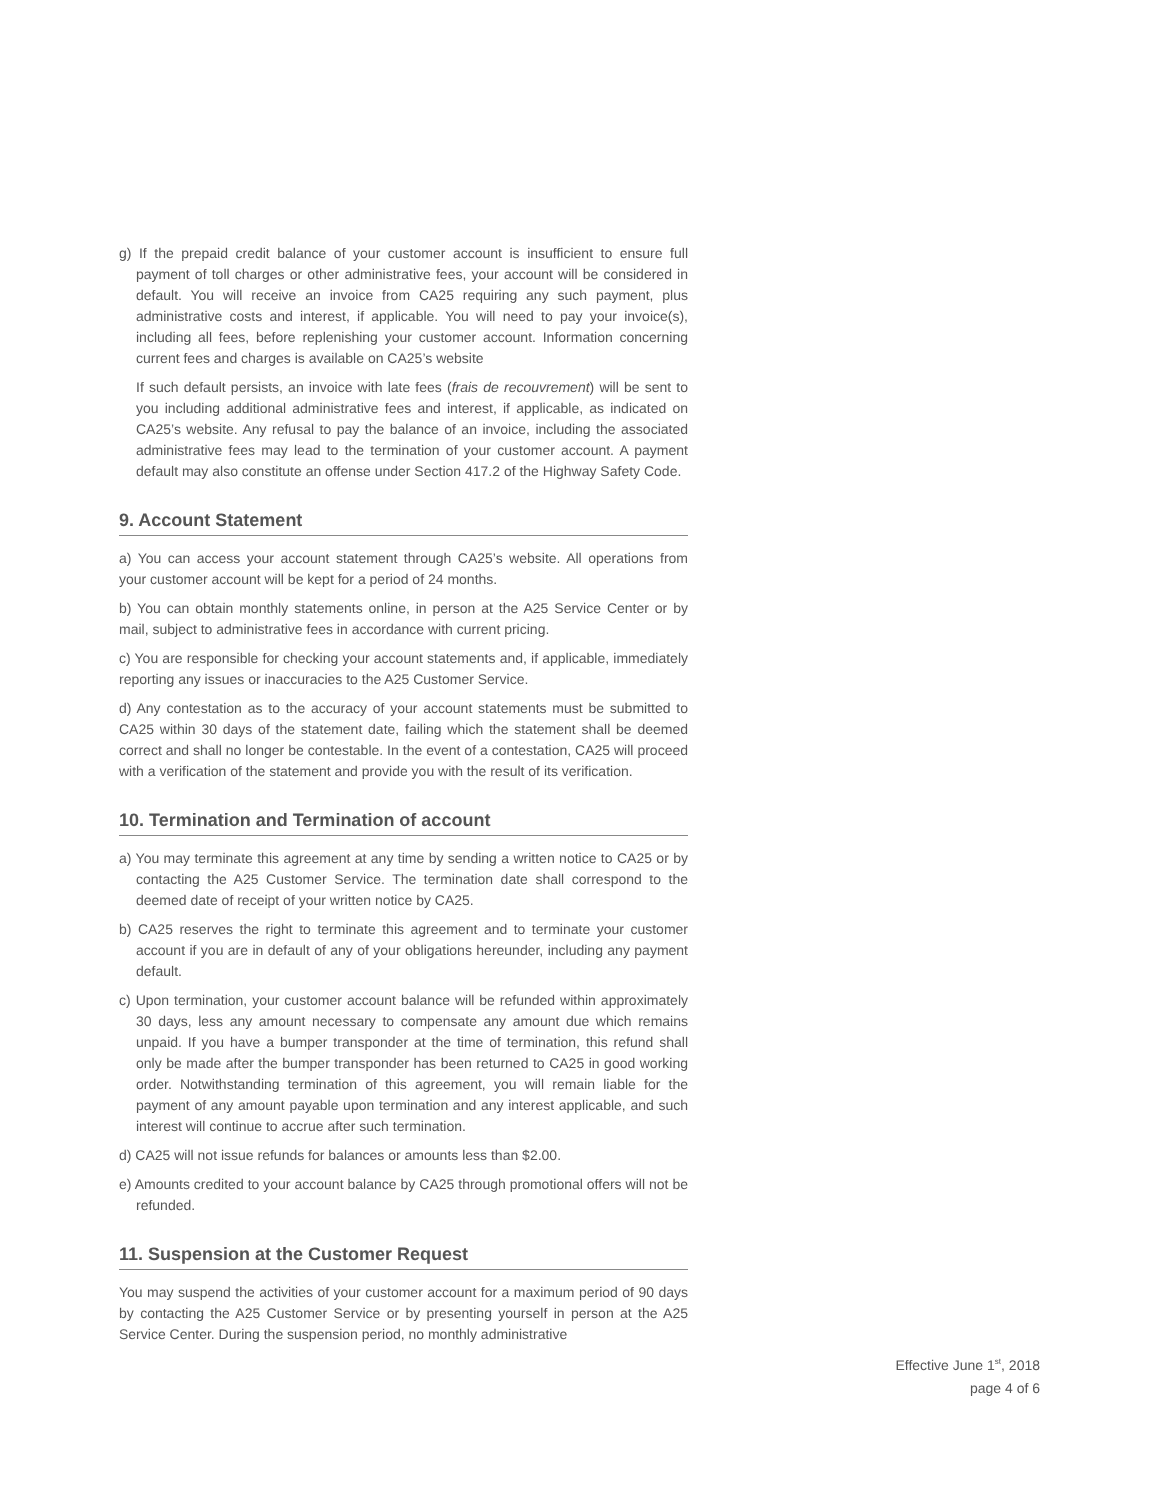g) If the prepaid credit balance of your customer account is insufficient to ensure full payment of toll charges or other administrative fees, your account will be considered in default. You will receive an invoice from CA25 requiring any such payment, plus administrative costs and interest, if applicable. You will need to pay your invoice(s), including all fees, before replenishing your customer account. Information concerning current fees and charges is available on CA25’s website
If such default persists, an invoice with late fees (frais de recouvrement) will be sent to you including additional administrative fees and interest, if applicable, as indicated on CA25’s website. Any refusal to pay the balance of an invoice, including the associated administrative fees may lead to the termination of your customer account. A payment default may also constitute an offense under Section 417.2 of the Highway Safety Code.
9. Account Statement
a) You can access your account statement through CA25’s website. All operations from your customer account will be kept for a period of 24 months.
b) You can obtain monthly statements online, in person at the A25 Service Center or by mail, subject to administrative fees in accordance with current pricing.
c) You are responsible for checking your account statements and, if applicable, immediately reporting any issues or inaccuracies to the A25 Customer Service.
d) Any contestation as to the accuracy of your account statements must be submitted to CA25 within 30 days of the statement date, failing which the statement shall be deemed correct and shall no longer be contestable. In the event of a contestation, CA25 will proceed with a verification of the statement and provide you with the result of its verification.
10. Termination and Termination of account
a) You may terminate this agreement at any time by sending a written notice to CA25 or by contacting the A25 Customer Service. The termination date shall correspond to the deemed date of receipt of your written notice by CA25.
b) CA25 reserves the right to terminate this agreement and to terminate your customer account if you are in default of any of your obligations hereunder, including any payment default.
c) Upon termination, your customer account balance will be refunded within approximately 30 days, less any amount necessary to compensate any amount due which remains unpaid. If you have a bumper transponder at the time of termination, this refund shall only be made after the bumper transponder has been returned to CA25 in good working order. Notwithstanding termination of this agreement, you will remain liable for the payment of any amount payable upon termination and any interest applicable, and such interest will continue to accrue after such termination.
d) CA25 will not issue refunds for balances or amounts less than $2.00.
e) Amounts credited to your account balance by CA25 through promotional offers will not be refunded.
11. Suspension at the Customer Request
You may suspend the activities of your customer account for a maximum period of 90 days by contacting the A25 Customer Service or by presenting yourself in person at the A25 Service Center. During the suspension period, no monthly administrative
Effective June 1<sup>st</sup>, 2018
page 4 of 6